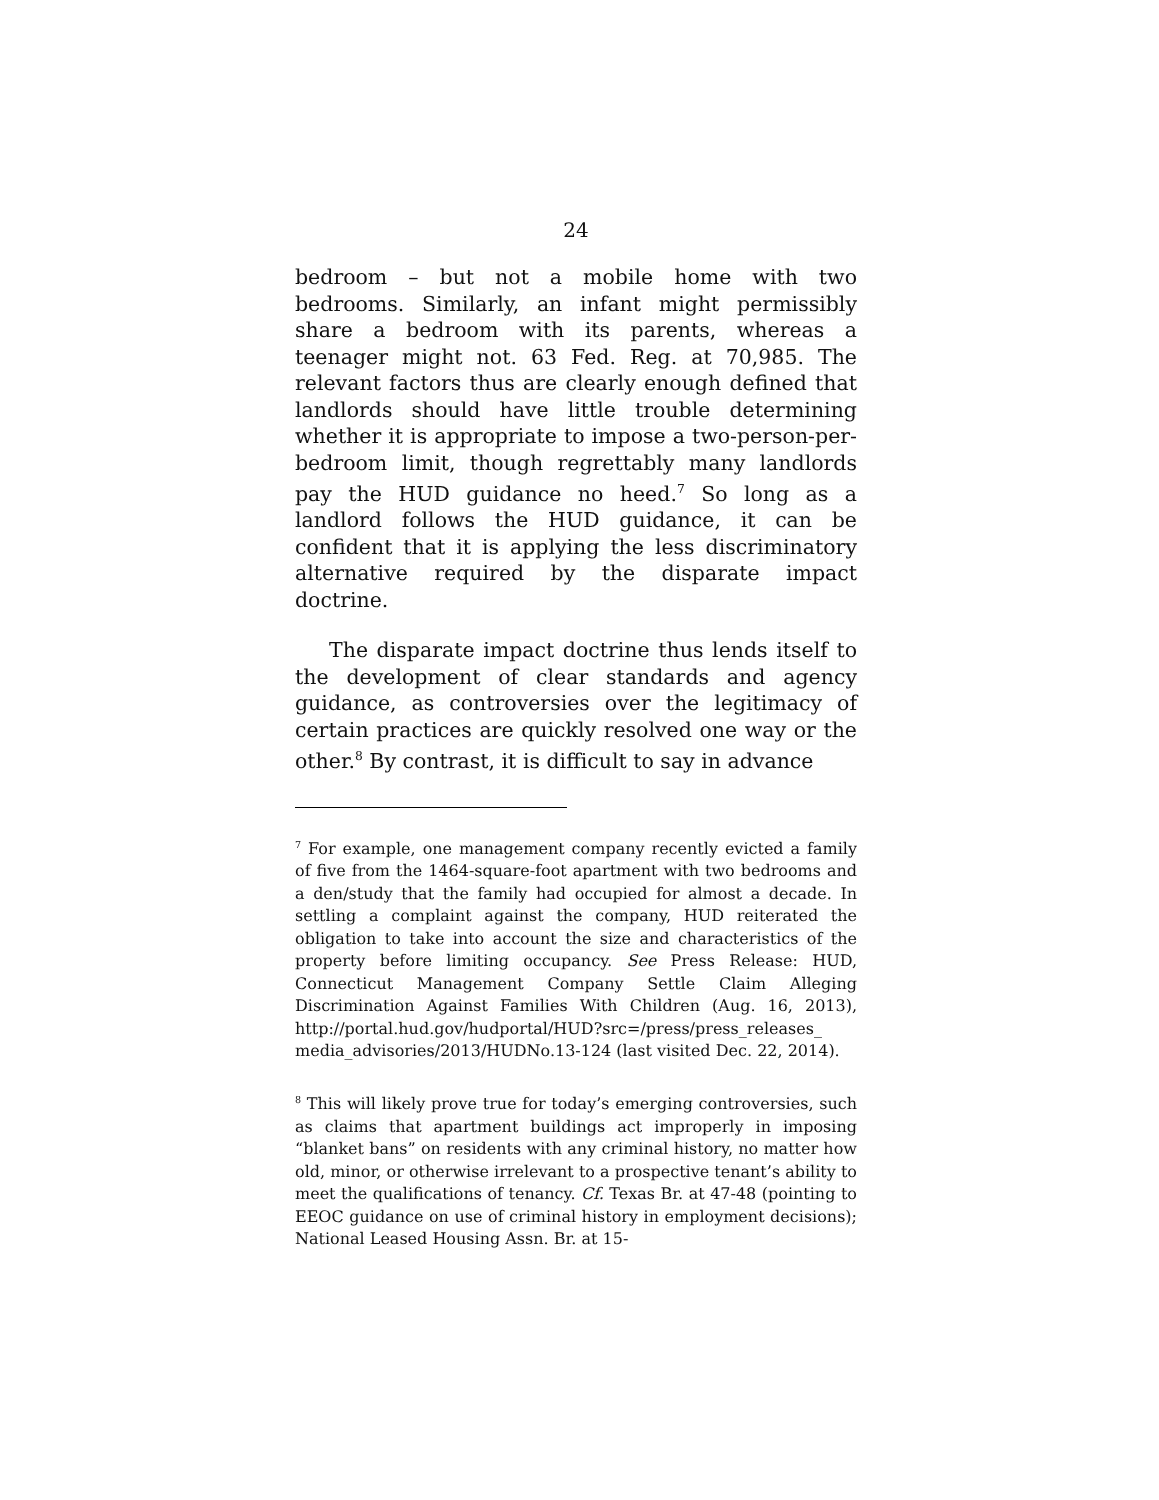24
bedroom – but not a mobile home with two bedrooms. Similarly, an infant might permissibly share a bedroom with its parents, whereas a teenager might not. 63 Fed. Reg. at 70,985. The relevant factors thus are clearly enough defined that landlords should have little trouble determining whether it is appropriate to impose a two-person-per-bedroom limit, though regrettably many landlords pay the HUD guidance no heed.<sup>7</sup> So long as a landlord follows the HUD guidance, it can be confident that it is applying the less discriminatory alternative required by the disparate impact doctrine.
The disparate impact doctrine thus lends itself to the development of clear standards and agency guidance, as controversies over the legitimacy of certain practices are quickly resolved one way or the other.<sup>8</sup> By contrast, it is difficult to say in advance
<sup>7</sup> For example, one management company recently evicted a family of five from the 1464-square-foot apartment with two bedrooms and a den/study that the family had occupied for almost a decade. In settling a complaint against the company, HUD reiterated the obligation to take into account the size and characteristics of the property before limiting occupancy. See Press Release: HUD, Connecticut Management Company Settle Claim Alleging Discrimination Against Families With Children (Aug. 16, 2013), http://portal.hud.gov/hudportal/HUD?src=/press/press_releases_ media_advisories/2013/HUDNo.13-124 (last visited Dec. 22, 2014).
<sup>8</sup> This will likely prove true for today’s emerging controversies, such as claims that apartment buildings act improperly in imposing “blanket bans” on residents with any criminal history, no matter how old, minor, or otherwise irrelevant to a prospective tenant’s ability to meet the qualifications of tenancy. Cf. Texas Br. at 47-48 (pointing to EEOC guidance on use of criminal history in employment decisions); National Leased Housing Assn. Br. at 15-